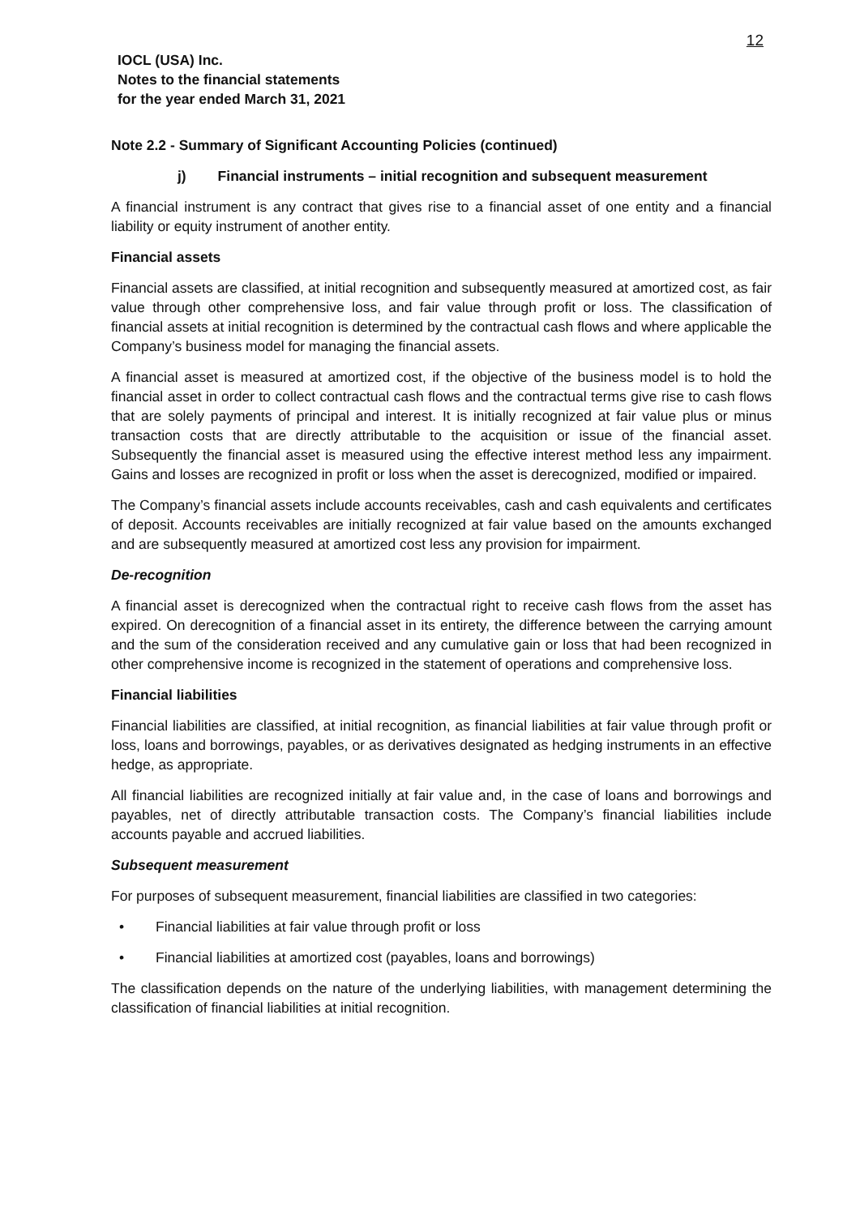12
IOCL (USA) Inc.
Notes to the financial statements
for the year ended March 31, 2021
Note 2.2 - Summary of Significant Accounting Policies (continued)
j) Financial instruments – initial recognition and subsequent measurement
A financial instrument is any contract that gives rise to a financial asset of one entity and a financial liability or equity instrument of another entity.
Financial assets
Financial assets are classified, at initial recognition and subsequently measured at amortized cost, as fair value through other comprehensive loss, and fair value through profit or loss. The classification of financial assets at initial recognition is determined by the contractual cash flows and where applicable the Company’s business model for managing the financial assets.
A financial asset is measured at amortized cost, if the objective of the business model is to hold the financial asset in order to collect contractual cash flows and the contractual terms give rise to cash flows that are solely payments of principal and interest. It is initially recognized at fair value plus or minus transaction costs that are directly attributable to the acquisition or issue of the financial asset. Subsequently the financial asset is measured using the effective interest method less any impairment. Gains and losses are recognized in profit or loss when the asset is derecognized, modified or impaired.
The Company’s financial assets include accounts receivables, cash and cash equivalents and certificates of deposit. Accounts receivables are initially recognized at fair value based on the amounts exchanged and are subsequently measured at amortized cost less any provision for impairment.
De-recognition
A financial asset is derecognized when the contractual right to receive cash flows from the asset has expired. On derecognition of a financial asset in its entirety, the difference between the carrying amount and the sum of the consideration received and any cumulative gain or loss that had been recognized in other comprehensive income is recognized in the statement of operations and comprehensive loss.
Financial liabilities
Financial liabilities are classified, at initial recognition, as financial liabilities at fair value through profit or loss, loans and borrowings, payables, or as derivatives designated as hedging instruments in an effective hedge, as appropriate.
All financial liabilities are recognized initially at fair value and, in the case of loans and borrowings and payables, net of directly attributable transaction costs. The Company’s financial liabilities include accounts payable and accrued liabilities.
Subsequent measurement
For purposes of subsequent measurement, financial liabilities are classified in two categories:
• Financial liabilities at fair value through profit or loss
• Financial liabilities at amortized cost (payables, loans and borrowings)
The classification depends on the nature of the underlying liabilities, with management determining the classification of financial liabilities at initial recognition.